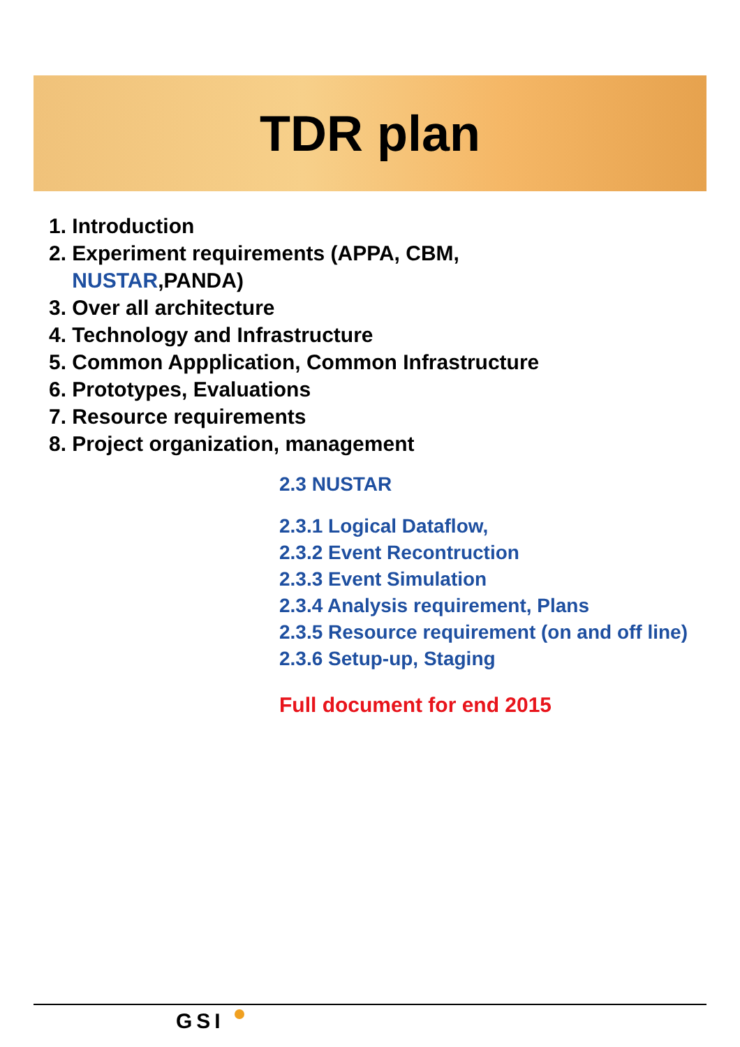TDR plan
1. Introduction
2. Experiment requirements (APPA, CBM,
NUSTAR,PANDA)
3. Over all architecture
4. Technology and Infrastructure
5. Common Appplication, Common Infrastructure
6. Prototypes, Evaluations
7. Resource requirements
8. Project organization, management
2.3 NUSTAR
2.3.1 Logical Dataflow,
2.3.2 Event Recontruction
2.3.3 Event Simulation
2.3.4 Analysis requirement, Plans
2.3.5 Resource requirement (on and off line)
2.3.6 Setup-up, Staging
Full document for end 2015
GSI